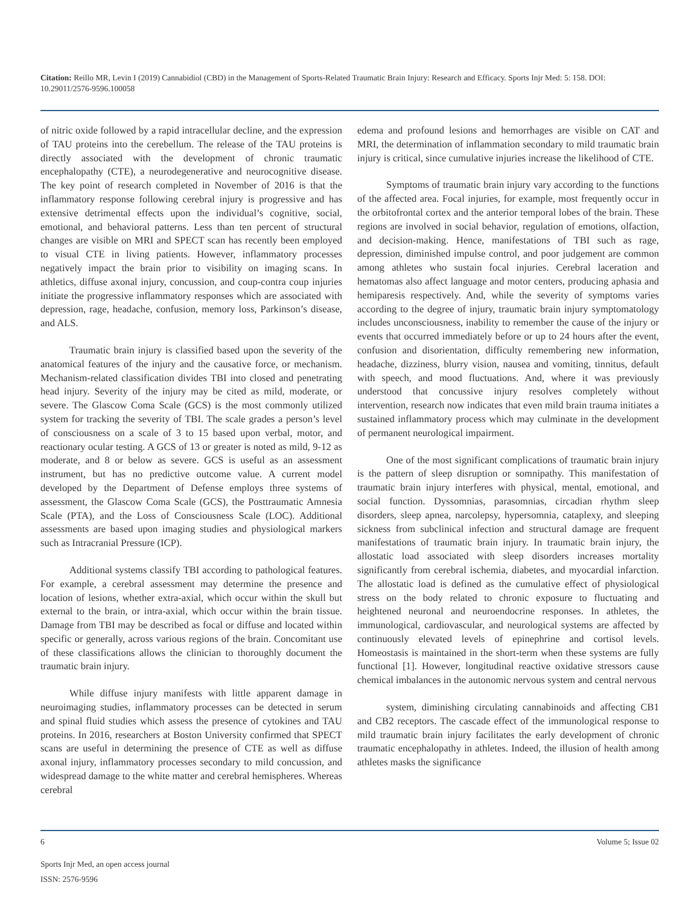Citation: Reillo MR, Levin I (2019) Cannabidiol (CBD) in the Management of Sports-Related Traumatic Brain Injury: Research and Efficacy. Sports Injr Med: 5: 158. DOI: 10.29011/2576-9596.100058
of nitric oxide followed by a rapid intracellular decline, and the expression of TAU proteins into the cerebellum. The release of the TAU proteins is directly associated with the development of chronic traumatic encephalopathy (CTE), a neurodegenerative and neurocognitive disease. The key point of research completed in November of 2016 is that the inflammatory response following cerebral injury is progressive and has extensive detrimental effects upon the individual’s cognitive, social, emotional, and behavioral patterns. Less than ten percent of structural changes are visible on MRI and SPECT scan has recently been employed to visual CTE in living patients. However, inflammatory processes negatively impact the brain prior to visibility on imaging scans. In athletics, diffuse axonal injury, concussion, and coup-contra coup injuries initiate the progressive inflammatory responses which are associated with depression, rage, headache, confusion, memory loss, Parkinson’s disease, and ALS.
Traumatic brain injury is classified based upon the severity of the anatomical features of the injury and the causative force, or mechanism. Mechanism-related classification divides TBI into closed and penetrating head injury. Severity of the injury may be cited as mild, moderate, or severe. The Glascow Coma Scale (GCS) is the most commonly utilized system for tracking the severity of TBI. The scale grades a person’s level of consciousness on a scale of 3 to 15 based upon verbal, motor, and reactionary ocular testing. A GCS of 13 or greater is noted as mild, 9-12 as moderate, and 8 or below as severe. GCS is useful as an assessment instrument, but has no predictive outcome value. A current model developed by the Department of Defense employs three systems of assessment, the Glascow Coma Scale (GCS), the Posttraumatic Amnesia Scale (PTA), and the Loss of Consciousness Scale (LOC). Additional assessments are based upon imaging studies and physiological markers such as Intracranial Pressure (ICP).
Additional systems classify TBI according to pathological features. For example, a cerebral assessment may determine the presence and location of lesions, whether extra-axial, which occur within the skull but external to the brain, or intra-axial, which occur within the brain tissue. Damage from TBI may be described as focal or diffuse and located within specific or generally, across various regions of the brain. Concomitant use of these classifications allows the clinician to thoroughly document the traumatic brain injury.
While diffuse injury manifests with little apparent damage in neuroimaging studies, inflammatory processes can be detected in serum and spinal fluid studies which assess the presence of cytokines and TAU proteins. In 2016, researchers at Boston University confirmed that SPECT scans are useful in determining the presence of CTE as well as diffuse axonal injury, inflammatory processes secondary to mild concussion, and widespread damage to the white matter and cerebral hemispheres. Whereas cerebral
edema and profound lesions and hemorrhages are visible on CAT and MRI, the determination of inflammation secondary to mild traumatic brain injury is critical, since cumulative injuries increase the likelihood of CTE.
Symptoms of traumatic brain injury vary according to the functions of the affected area. Focal injuries, for example, most frequently occur in the orbitofrontal cortex and the anterior temporal lobes of the brain. These regions are involved in social behavior, regulation of emotions, olfaction, and decision-making. Hence, manifestations of TBI such as rage, depression, diminished impulse control, and poor judgement are common among athletes who sustain focal injuries. Cerebral laceration and hematomas also affect language and motor centers, producing aphasia and hemiparesis respectively. And, while the severity of symptoms varies according to the degree of injury, traumatic brain injury symptomatology includes unconsciousness, inability to remember the cause of the injury or events that occurred immediately before or up to 24 hours after the event, confusion and disorientation, difficulty remembering new information, headache, dizziness, blurry vision, nausea and vomiting, tinnitus, default with speech, and mood fluctuations. And, where it was previously understood that concussive injury resolves completely without intervention, research now indicates that even mild brain trauma initiates a sustained inflammatory process which may culminate in the development of permanent neurological impairment.
One of the most significant complications of traumatic brain injury is the pattern of sleep disruption or somnipathy. This manifestation of traumatic brain injury interferes with physical, mental, emotional, and social function. Dyssomnias, parasomnias, circadian rhythm sleep disorders, sleep apnea, narcolepsy, hypersomnia, cataplexy, and sleeping sickness from subclinical infection and structural damage are frequent manifestations of traumatic brain injury. In traumatic brain injury, the allostatic load associated with sleep disorders increases mortality significantly from cerebral ischemia, diabetes, and myocardial infarction. The allostatic load is defined as the cumulative effect of physiological stress on the body related to chronic exposure to fluctuating and heightened neuronal and neuroendocrine responses. In athletes, the immunological, cardiovascular, and neurological systems are affected by continuously elevated levels of epinephrine and cortisol levels. Homeostasis is maintained in the short-term when these systems are fully functional [1]. However, longitudinal reactive oxidative stressors cause chemical imbalances in the autonomic nervous system and central nervous
system, diminishing circulating cannabinoids and affecting CB1 and CB2 receptors. The cascade effect of the immunological response to mild traumatic brain injury facilitates the early development of chronic traumatic encephalopathy in athletes. Indeed, the illusion of health among athletes masks the significance
6 Volume 5; Issue 02
Sports Injr Med, an open access journal
ISSN: 2576-9596